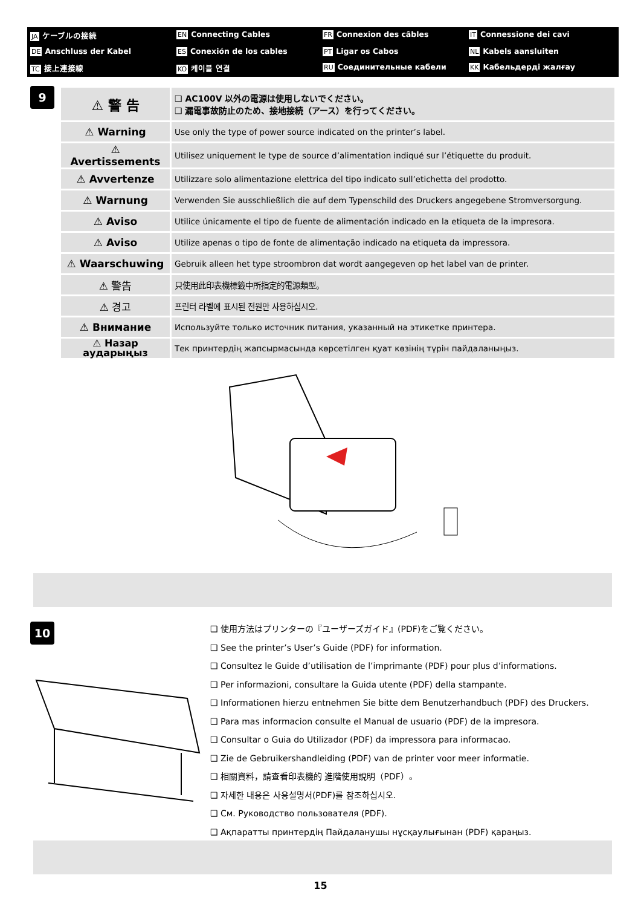JA ケーブルの接続
EN Connecting Cables
FR Connexion des câbles
IT Connessione dei cavi
DE Anschluss der Kabel
ES Conexión de los cables
PT Ligar os Cabos
NL Kabels aansluiten
TC 接上連接線
KO 케이블 연결
RU Соединительные кабели
KK Кабельдерді жалғау
9
| ⚠ 警 告 | ❑ AC100V 以外の電源は使用しないでください。 ❑ 漏電事故防止のため、接地接続（アース）を行ってください。 |
| ⚠ Warning | Use only the type of power source indicated on the printer’s label. |
| ⚠ Avertissements | Utilisez uniquement le type de source d’alimentation indiqué sur l’étiquette du produit. |
| ⚠ Avvertenze | Utilizzare solo alimentazione elettrica del tipo indicato sull’etichetta del prodotto. |
| ⚠ Warnung | Verwenden Sie ausschließlich die auf dem Typenschild des Druckers angegebene Stromversorgung. |
| ⚠ Aviso | Utilice únicamente el tipo de fuente de alimentación indicado en la etiqueta de la impresora. |
| ⚠ Aviso | Utilize apenas o tipo de fonte de alimentação indicado na etiqueta da impressora. |
| ⚠ Waarschuwing | Gebruik alleen het type stroombron dat wordt aangegeven op het label van de printer. |
| ⚠ 警告 | 只使用此印表機標籤中所指定的電源類型。 |
| ⚠ 경고 | 프린터 라벨에 표시된 전원만 사용하십시오. |
| ⚠ Внимание | Используйте только источник питания, указанный на этикетке принтера. |
| ⚠ Назар аударыңыз | Тек принтердің жапсырмасында көрсетілген қуат көзінің түрін пайдаланыңыз. |
10
❑ 使用方法はプリンターの『ユーザーズガイド』(PDF)をご覧ください。
❑ See the printer’s User’s Guide (PDF) for information.
❑ Consultez le Guide d’utilisation de l’imprimante (PDF) pour plus d’informations.
❑ Per informazioni, consultare la Guida utente (PDF) della stampante.
❑ Informationen hierzu entnehmen Sie bitte dem Benutzerhandbuch (PDF) des Druckers.
❑ Para mas informacion consulte el Manual de usuario (PDF) de la impresora.
❑ Consultar o Guia do Utilizador (PDF) da impressora para informacao.
❑ Zie de Gebruikershandleiding (PDF) van de printer voor meer informatie.
❑ 相關資料，請查看印表機的 進階使用說明（PDF）。
❑ 자세한 내용은 사용설명서(PDF)를 참조하십시오.
❑ См. Руководство пользователя (PDF).
❑ Ақпаратты принтердің Пайдаланушы нұсқаулығынан (PDF) қараңыз.
15